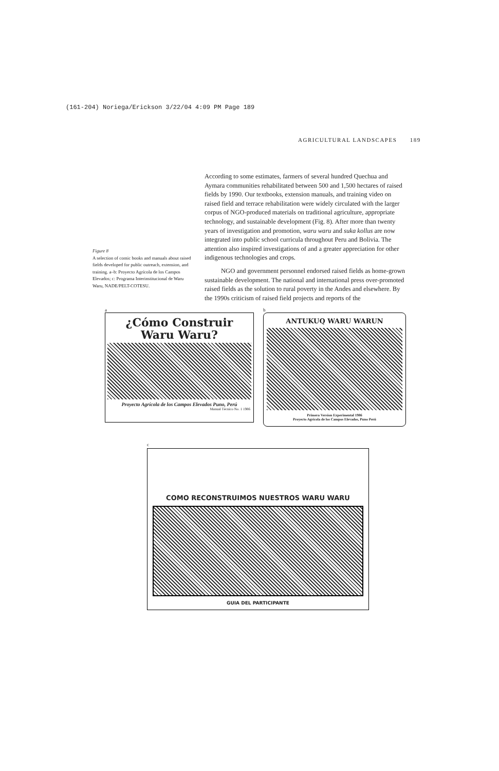(161-204) Noriega/Erickson 3/22/04 4:09 PM Page 189
AGRICULTURAL LANDSCAPES 189
According to some estimates, farmers of several hundred Quechua and Aymara communities rehabilitated between 500 and 1,500 hectares of raised fields by 1990. Our textbooks, extension manuals, and training video on raised field and terrace rehabilitation were widely circulated with the larger corpus of NGO-produced materials on traditional agriculture, appropriate technology, and sustainable development (Fig. 8). After more than twenty years of investigation and promotion, waru waru and suka kollus are now integrated into public school curricula throughout Peru and Bolivia. The attention also inspired investigations of and a greater appreciation for other indigenous technologies and crops.
NGO and government personnel endorsed raised fields as home-grown sustainable development. The national and international press over-promoted raised fields as the solution to rural poverty in the Andes and elsewhere. By the 1990s criticism of raised field projects and reports of the
Figure 8
A selection of comic books and manuals about raised fields developed for public outreach, extension, and training. a–b: Proyecto Agrícola de los Campos Elevados; c: Programa Interinstitucional de Waru Waru, NADE/PELT-COTESU.
a
¿Cómo Construir
Waru Waru?
Proyecto Agrícola de los Campos Elevados Puno, Perú
Manual Técnico No. 1 1986
b
ANTUKUQ WARU WARUN
Primera Version Experimental 1986
Proyecto Agrícola de los Campos Elevados, Puno Perú
c
COMO RECONSTRUIMOS NUESTROS WARU WARU
GUIA DEL PARTICIPANTE